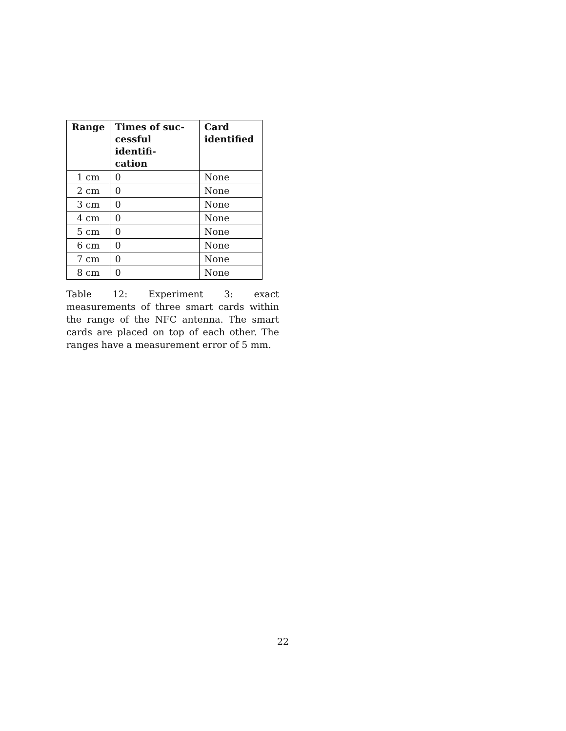| Range | Times of suc- cessful identifi- cation | Card identified |
| --- | --- | --- |
| 1 cm | 0 | None |
| 2 cm | 0 | None |
| 3 cm | 0 | None |
| 4 cm | 0 | None |
| 5 cm | 0 | None |
| 6 cm | 0 | None |
| 7 cm | 0 | None |
| 8 cm | 0 | None |
Table 12: Experiment 3: exact measurements of three smart cards within the range of the NFC antenna. The smart cards are placed on top of each other. The ranges have a measurement error of 5 mm.
22